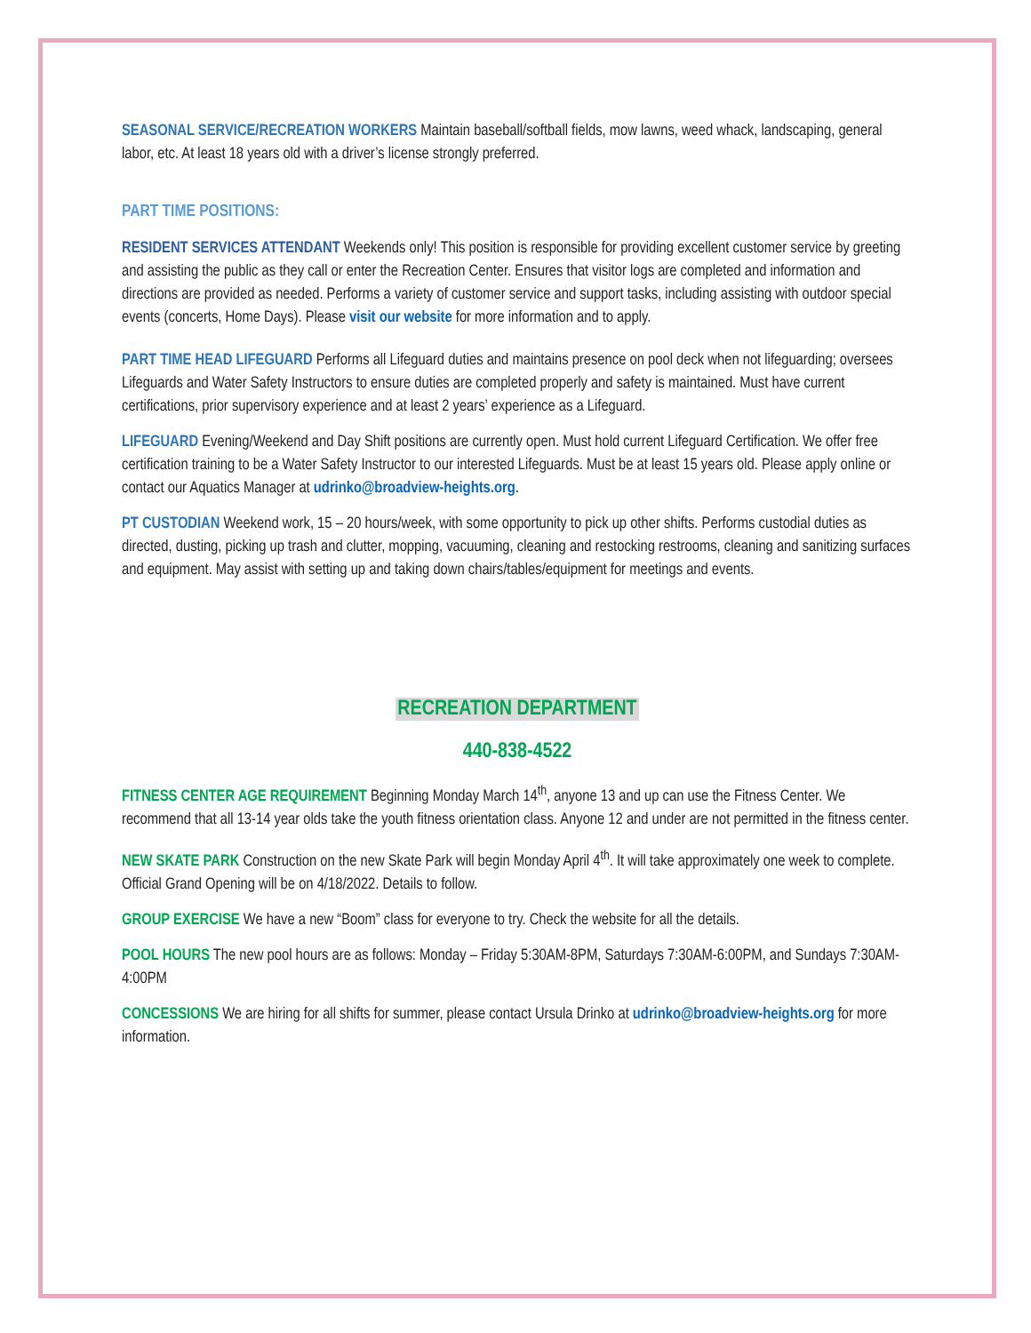SEASONAL SERVICE/RECREATION WORKERS Maintain baseball/softball fields, mow lawns, weed whack, landscaping, general labor, etc. At least 18 years old with a driver’s license strongly preferred.
PART TIME POSITIONS:
RESIDENT SERVICES ATTENDANT Weekends only! This position is responsible for providing excellent customer service by greeting and assisting the public as they call or enter the Recreation Center. Ensures that visitor logs are completed and information and directions are provided as needed. Performs a variety of customer service and support tasks, including assisting with outdoor special events (concerts, Home Days). Please visit our website for more information and to apply.
PART TIME HEAD LIFEGUARD Performs all Lifeguard duties and maintains presence on pool deck when not lifeguarding; oversees Lifeguards and Water Safety Instructors to ensure duties are completed properly and safety is maintained. Must have current certifications, prior supervisory experience and at least 2 years’ experience as a Lifeguard.
LIFEGUARD Evening/Weekend and Day Shift positions are currently open. Must hold current Lifeguard Certification. We offer free certification training to be a Water Safety Instructor to our interested Lifeguards. Must be at least 15 years old. Please apply online or contact our Aquatics Manager at udrinko@broadview-heights.org.
PT CUSTODIAN Weekend work, 15 – 20 hours/week, with some opportunity to pick up other shifts. Performs custodial duties as directed, dusting, picking up trash and clutter, mopping, vacuuming, cleaning and restocking restrooms, cleaning and sanitizing surfaces and equipment. May assist with setting up and taking down chairs/tables/equipment for meetings and events.
RECREATION DEPARTMENT
440-838-4522
FITNESS CENTER AGE REQUIREMENT Beginning Monday March 14<sup>th</sup>, anyone 13 and up can use the Fitness Center. We recommend that all 13-14 year olds take the youth fitness orientation class. Anyone 12 and under are not permitted in the fitness center.
NEW SKATE PARK Construction on the new Skate Park will begin Monday April 4<sup>th</sup>. It will take approximately one week to complete. Official Grand Opening will be on 4/18/2022. Details to follow.
GROUP EXERCISE We have a new “Boom” class for everyone to try. Check the website for all the details.
POOL HOURS The new pool hours are as follows: Monday – Friday 5:30AM-8PM, Saturdays 7:30AM-6:00PM, and Sundays 7:30AM-4:00PM
CONCESSIONS We are hiring for all shifts for summer, please contact Ursula Drinko at udrinko@broadview-heights.org for more information.